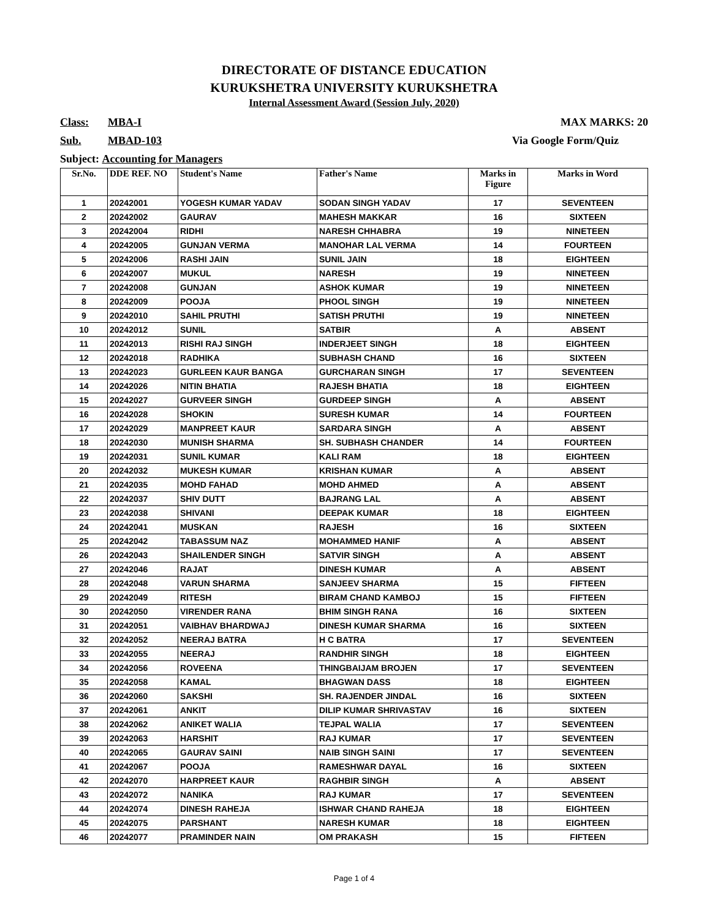DIRECTORATE OF DISTANCE EDUCATION
KURUKSHETRA UNIVERSITY KURUKSHETRA
Internal Assessment Award (Session July, 2020)
Class: MBA-I MAX MARKS: 20
Sub. MBAD-103 Via Google Form/Quiz
Subject: Accounting for Managers
| Sr.No. | DDE REF. NO | Student's Name | Father's Name | Marks in Figure | Marks in Word |
| --- | --- | --- | --- | --- | --- |
| 1 | 20242001 | YOGESH KUMAR YADAV | SODAN SINGH YADAV | 17 | SEVENTEEN |
| 2 | 20242002 | GAURAV | MAHESH MAKKAR | 16 | SIXTEEN |
| 3 | 20242004 | RIDHI | NARESH CHHABRA | 19 | NINETEEN |
| 4 | 20242005 | GUNJAN VERMA | MANOHAR LAL VERMA | 14 | FOURTEEN |
| 5 | 20242006 | RASHI JAIN | SUNIL JAIN | 18 | EIGHTEEN |
| 6 | 20242007 | MUKUL | NARESH | 19 | NINETEEN |
| 7 | 20242008 | GUNJAN | ASHOK KUMAR | 19 | NINETEEN |
| 8 | 20242009 | POOJA | PHOOL SINGH | 19 | NINETEEN |
| 9 | 20242010 | SAHIL PRUTHI | SATISH PRUTHI | 19 | NINETEEN |
| 10 | 20242012 | SUNIL | SATBIR | A | ABSENT |
| 11 | 20242013 | RISHI RAJ SINGH | INDERJEET SINGH | 18 | EIGHTEEN |
| 12 | 20242018 | RADHIKA | SUBHASH CHAND | 16 | SIXTEEN |
| 13 | 20242023 | GURLEEN KAUR BANGA | GURCHARAN SINGH | 17 | SEVENTEEN |
| 14 | 20242026 | NITIN BHATIA | RAJESH BHATIA | 18 | EIGHTEEN |
| 15 | 20242027 | GURVEER SINGH | GURDEEP SINGH | A | ABSENT |
| 16 | 20242028 | SHOKIN | SURESH KUMAR | 14 | FOURTEEN |
| 17 | 20242029 | MANPREET KAUR | SARDARA SINGH | A | ABSENT |
| 18 | 20242030 | MUNISH SHARMA | SH. SUBHASH CHANDER | 14 | FOURTEEN |
| 19 | 20242031 | SUNIL KUMAR | KALI RAM | 18 | EIGHTEEN |
| 20 | 20242032 | MUKESH KUMAR | KRISHAN KUMAR | A | ABSENT |
| 21 | 20242035 | MOHD FAHAD | MOHD AHMED | A | ABSENT |
| 22 | 20242037 | SHIV DUTT | BAJRANG LAL | A | ABSENT |
| 23 | 20242038 | SHIVANI | DEEPAK KUMAR | 18 | EIGHTEEN |
| 24 | 20242041 | MUSKAN | RAJESH | 16 | SIXTEEN |
| 25 | 20242042 | TABASSUM NAZ | MOHAMMED HANIF | A | ABSENT |
| 26 | 20242043 | SHAILENDER SINGH | SATVIR SINGH | A | ABSENT |
| 27 | 20242046 | RAJAT | DINESH KUMAR | A | ABSENT |
| 28 | 20242048 | VARUN SHARMA | SANJEEV SHARMA | 15 | FIFTEEN |
| 29 | 20242049 | RITESH | BIRAM CHAND KAMBOJ | 15 | FIFTEEN |
| 30 | 20242050 | VIRENDER RANA | BHIM SINGH RANA | 16 | SIXTEEN |
| 31 | 20242051 | VAIBHAV BHARDWAJ | DINESH KUMAR SHARMA | 16 | SIXTEEN |
| 32 | 20242052 | NEERAJ BATRA | H C BATRA | 17 | SEVENTEEN |
| 33 | 20242055 | NEERAJ | RANDHIR SINGH | 18 | EIGHTEEN |
| 34 | 20242056 | ROVEENA | THINGBAIJAM BROJEN | 17 | SEVENTEEN |
| 35 | 20242058 | KAMAL | BHAGWAN DASS | 18 | EIGHTEEN |
| 36 | 20242060 | SAKSHI | SH. RAJENDER JINDAL | 16 | SIXTEEN |
| 37 | 20242061 | ANKIT | DILIP KUMAR SHRIVASTAV | 16 | SIXTEEN |
| 38 | 20242062 | ANIKET WALIA | TEJPAL WALIA | 17 | SEVENTEEN |
| 39 | 20242063 | HARSHIT | RAJ KUMAR | 17 | SEVENTEEN |
| 40 | 20242065 | GAURAV SAINI | NAIB SINGH SAINI | 17 | SEVENTEEN |
| 41 | 20242067 | POOJA | RAMESHWAR DAYAL | 16 | SIXTEEN |
| 42 | 20242070 | HARPREET KAUR | RAGHBIR SINGH | A | ABSENT |
| 43 | 20242072 | NANIKA | RAJ KUMAR | 17 | SEVENTEEN |
| 44 | 20242074 | DINESH RAHEJA | ISHWAR CHAND RAHEJA | 18 | EIGHTEEN |
| 45 | 20242075 | PARSHANT | NARESH KUMAR | 18 | EIGHTEEN |
| 46 | 20242077 | PRAMINDER NAIN | OM PRAKASH | 15 | FIFTEEN |
Page 1 of 4